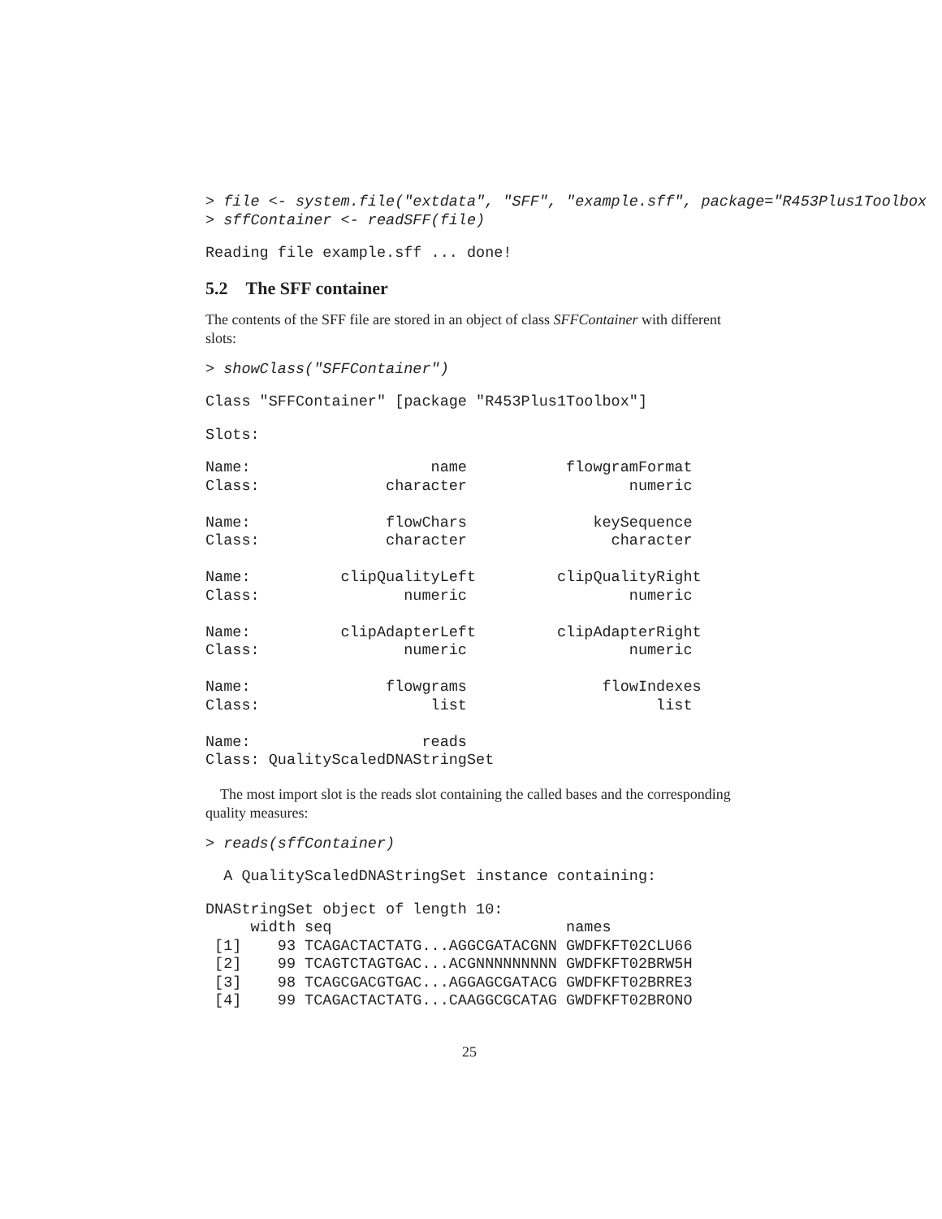> file <- system.file("extdata", "SFF", "example.sff", package="R453Plus1Toolbox
> sffContainer <- readSFF(file)
Reading file example.sff ... done!
5.2 The SFF container
The contents of the SFF file are stored in an object of class SFFContainer with different slots:
> showClass("SFFContainer")
Class "SFFContainer" [package "R453Plus1Toolbox"]
Slots:
Name:                    name           flowgramFormat
Class:              character                  numeric

Name:               flowChars              keySequence
Class:              character                character

Name:          clipQualityLeft         clipQualityRight
Class:                numeric                  numeric

Name:          clipAdapterLeft         clipAdapterRight
Class:                numeric                  numeric

Name:               flowgrams               flowIndexes
Class:                   list                     list

Name:                   reads
Class: QualityScaledDNAStringSet
The most import slot is the reads slot containing the called bases and the corresponding quality measures:
> reads(sffContainer)
  A QualityScaledDNAStringSet instance containing:
DNAStringSet object of length 10:
     width seq                          names
 [1]    93 TCAGACTACTATG...AGGCGATACGNN GWDFKFT02CLU66
 [2]    99 TCAGTCTAGTGAC...ACGNNNNNNNNN GWDFKFT02BRW5H
 [3]    98 TCAGCGACGTGAC...AGGAGCGATACG GWDFKFT02BRRE3
 [4]    99 TCAGACTACTATG...CAAGGCGCATAG GWDFKFT02BRONO
25